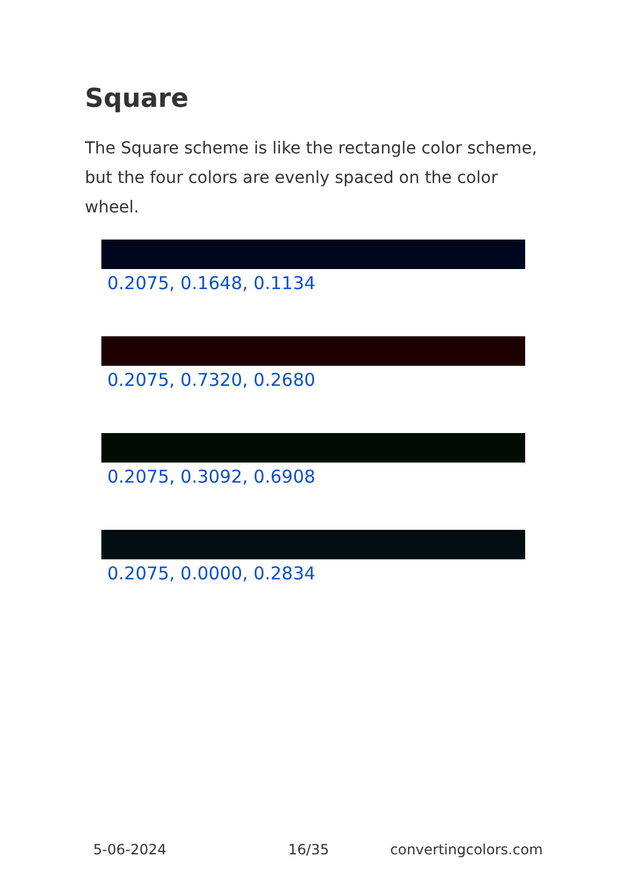Square
The Square scheme is like the rectangle color scheme, but the four colors are evenly spaced on the color wheel.
0.2075, 0.1648, 0.1134
0.2075, 0.7320, 0.2680
0.2075, 0.3092, 0.6908
0.2075, 0.0000, 0.2834
5-06-2024 16/35 convertingcolors.com